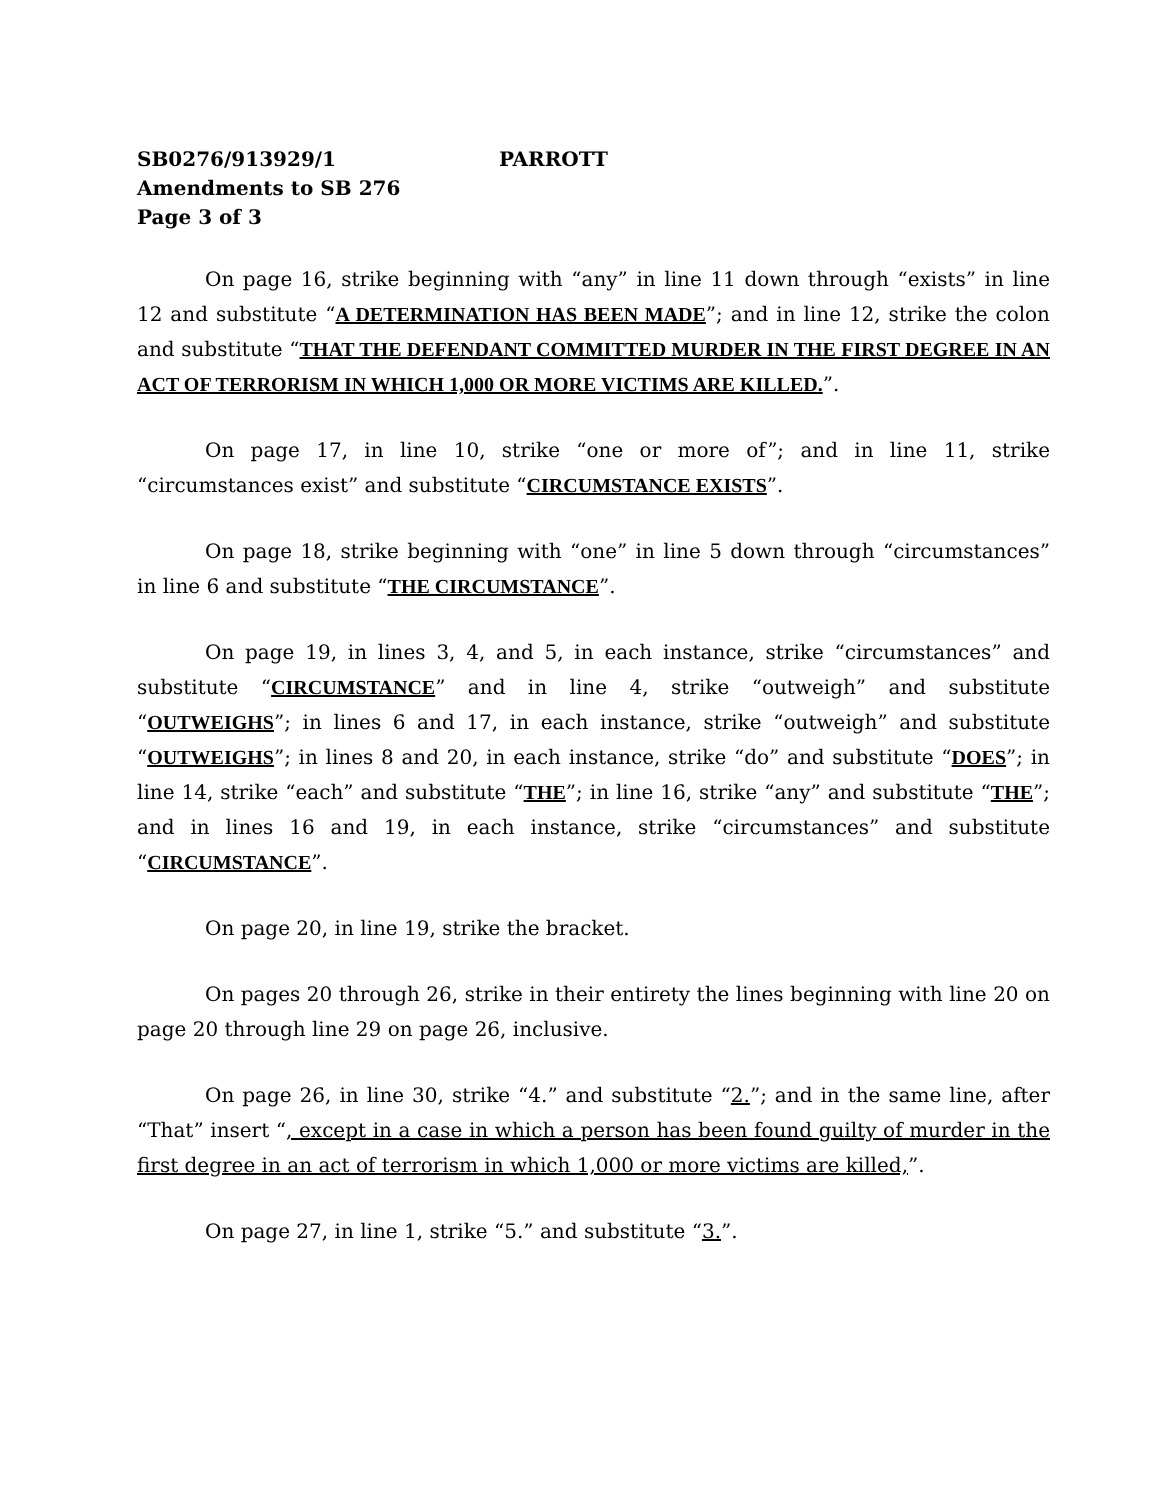SB0276/913929/1 PARROTT
Amendments to SB 276
Page 3 of 3
On page 16, strike beginning with “any” in line 11 down through “exists” in line 12 and substitute “A DETERMINATION HAS BEEN MADE”; and in line 12, strike the colon and substitute “THAT THE DEFENDANT COMMITTED MURDER IN THE FIRST DEGREE IN AN ACT OF TERRORISM IN WHICH 1,000 OR MORE VICTIMS ARE KILLED.”.
On page 17, in line 10, strike “one or more of”; and in line 11, strike “circumstances exist” and substitute “CIRCUMSTANCE EXISTS”.
On page 18, strike beginning with “one” in line 5 down through “circumstances” in line 6 and substitute “THE CIRCUMSTANCE”.
On page 19, in lines 3, 4, and 5, in each instance, strike “circumstances” and substitute “CIRCUMSTANCE” and in line 4, strike “outweigh” and substitute “OUTWEIGHS”; in lines 6 and 17, in each instance, strike “outweigh” and substitute “OUTWEIGHS”; in lines 8 and 20, in each instance, strike “do” and substitute “DOES”; in line 14, strike “each” and substitute “THE”; in line 16, strike “any” and substitute “THE”; and in lines 16 and 19, in each instance, strike “circumstances” and substitute “CIRCUMSTANCE”.
On page 20, in line 19, strike the bracket.
On pages 20 through 26, strike in their entirety the lines beginning with line 20 on page 20 through line 29 on page 26, inclusive.
On page 26, in line 30, strike “4.” and substitute “2.”; and in the same line, after “That” insert “, except in a case in which a person has been found guilty of murder in the first degree in an act of terrorism in which 1,000 or more victims are killed,”.
On page 27, in line 1, strike “5.” and substitute “3.”.